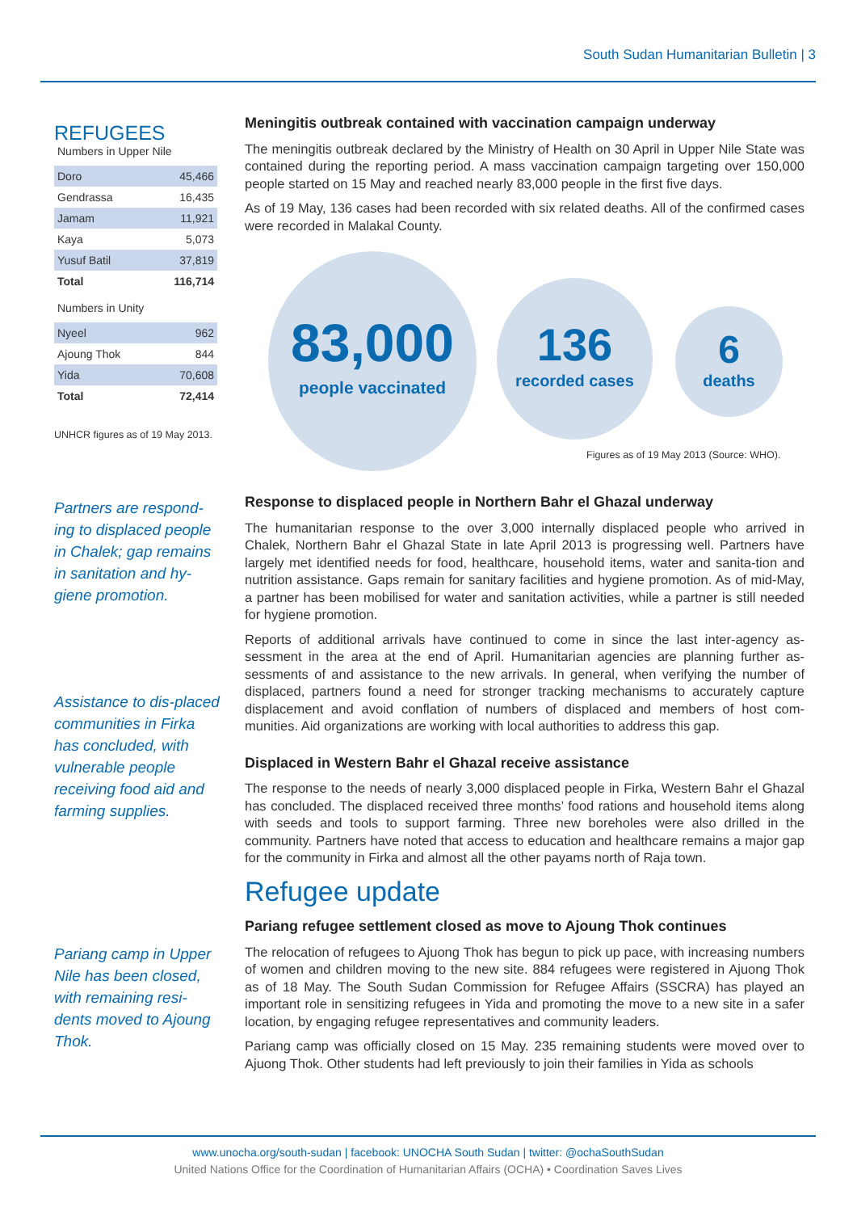South Sudan Humanitarian Bulletin | 3
REFUGEES
Numbers in Upper Nile
| Doro | 45,466 |
| Gendrassa | 16,435 |
| Jamam | 11,921 |
| Kaya | 5,073 |
| Yusuf Batil | 37,819 |
| Total | 116,714 |
Numbers in Unity
| Nyeel | 962 |
| Ajoung Thok | 844 |
| Yida | 70,608 |
| Total | 72,414 |
UNHCR figures as of 19 May 2013.
Partners are respond-ing to displaced people in Chalek; gap remains in sanitation and hy-giene promotion.
Assistance to dis-placed communities in Firka has concluded, with vulnerable people receiving food aid and farming supplies.
Pariang camp in Upper Nile has been closed, with remaining resi-dents moved to Ajoung Thok.
Meningitis outbreak contained with vaccination campaign underway
The meningitis outbreak declared by the Ministry of Health on 30 April in Upper Nile State was contained during the reporting period. A mass vaccination campaign targeting over 150,000 people started on 15 May and reached nearly 83,000 people in the first five days.
As of 19 May, 136 cases had been recorded with six related deaths. All of the confirmed cases were recorded in Malakal County.
83,000
people vaccinated
136
recorded cases
6
deaths
Figures as of 19 May 2013 (Source: WHO).
Response to displaced people in Northern Bahr el Ghazal underway
The humanitarian response to the over 3,000 internally displaced people who arrived in Chalek, Northern Bahr el Ghazal State in late April 2013 is progressing well. Partners have largely met identified needs for food, healthcare, household items, water and sanita-tion and nutrition assistance. Gaps remain for sanitary facilities and hygiene promotion. As of mid-May, a partner has been mobilised for water and sanitation activities, while a partner is still needed for hygiene promotion.
Reports of additional arrivals have continued to come in since the last inter-agency as-sessment in the area at the end of April. Humanitarian agencies are planning further as-sessments of and assistance to the new arrivals. In general, when verifying the number of displaced, partners found a need for stronger tracking mechanisms to accurately capture displacement and avoid conflation of numbers of displaced and members of host com-munities. Aid organizations are working with local authorities to address this gap.
Displaced in Western Bahr el Ghazal receive assistance
The response to the needs of nearly 3,000 displaced people in Firka, Western Bahr el Ghazal has concluded. The displaced received three months’ food rations and household items along with seeds and tools to support farming. Three new boreholes were also drilled in the community. Partners have noted that access to education and healthcare remains a major gap for the community in Firka and almost all the other payams north of Raja town.
Refugee update
Pariang refugee settlement closed as move to Ajoung Thok continues
The relocation of refugees to Ajuong Thok has begun to pick up pace, with increasing numbers of women and children moving to the new site. 884 refugees were registered in Ajuong Thok as of 18 May. The South Sudan Commission for Refugee Affairs (SSCRA) has played an important role in sensitizing refugees in Yida and promoting the move to a new site in a safer location, by engaging refugee representatives and community leaders.
Pariang camp was officially closed on 15 May. 235 remaining students were moved over to Ajuong Thok. Other students had left previously to join their families in Yida as schools
www.unocha.org/south-sudan | facebook: UNOCHA South Sudan | twitter: @ochaSouthSudan
United Nations Office for the Coordination of Humanitarian Affairs (OCHA) • Coordination Saves Lives